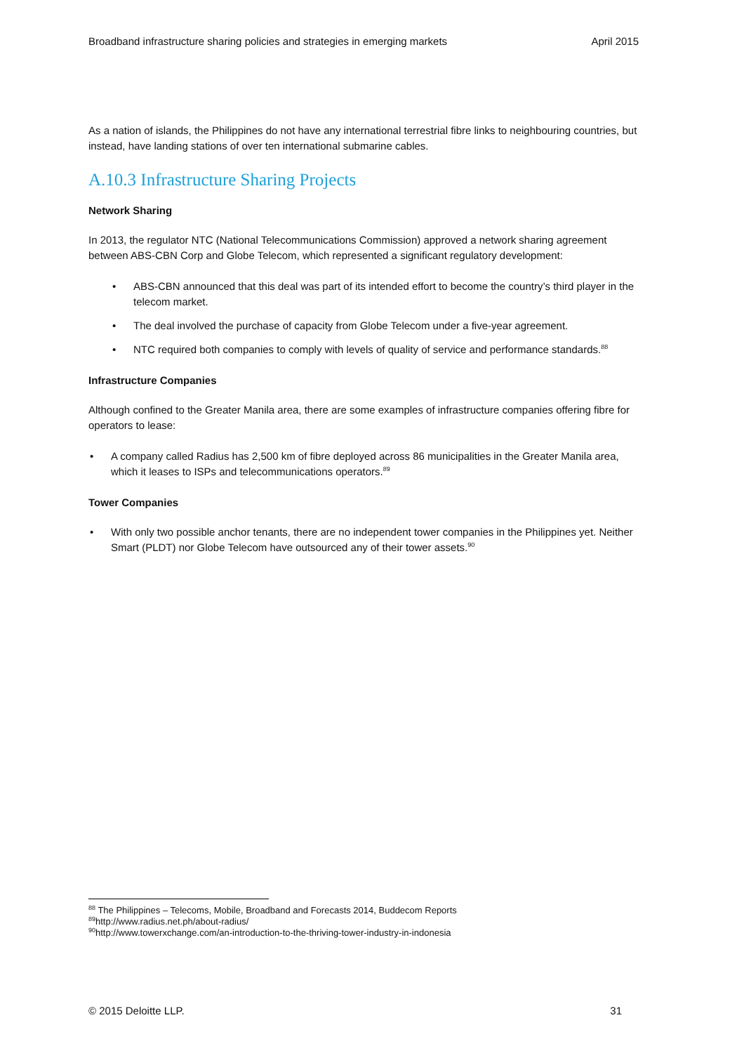Broadband infrastructure sharing policies and strategies in emerging markets April 2015
As a nation of islands, the Philippines do not have any international terrestrial fibre links to neighbouring countries, but instead, have landing stations of over ten international submarine cables.
A.10.3 Infrastructure Sharing Projects
Network Sharing
In 2013, the regulator NTC (National Telecommunications Commission) approved a network sharing agreement between ABS-CBN Corp and Globe Telecom, which represented a significant regulatory development:
• ABS-CBN announced that this deal was part of its intended effort to become the country’s third player in the telecom market.
• The deal involved the purchase of capacity from Globe Telecom under a five-year agreement.
• NTC required both companies to comply with levels of quality of service and performance standards.<sup>88</sup>
Infrastructure Companies
Although confined to the Greater Manila area, there are some examples of infrastructure companies offering fibre for operators to lease:
• A company called Radius has 2,500 km of fibre deployed across 86 municipalities in the Greater Manila area, which it leases to ISPs and telecommunications operators.<sup>89</sup>
Tower Companies
• With only two possible anchor tenants, there are no independent tower companies in the Philippines yet. Neither Smart (PLDT) nor Globe Telecom have outsourced any of their tower assets.<sup>90</sup>
<sup>88</sup> The Philippines – Telecoms, Mobile, Broadband and Forecasts 2014, Buddecom Reports
<sup>89</sup> http://www.radius.net.ph/about-radius/
<sup>90</sup> http://www.towerxchange.com/an-introduction-to-the-thriving-tower-industry-in-indonesia
© 2015 Deloitte LLP. 31